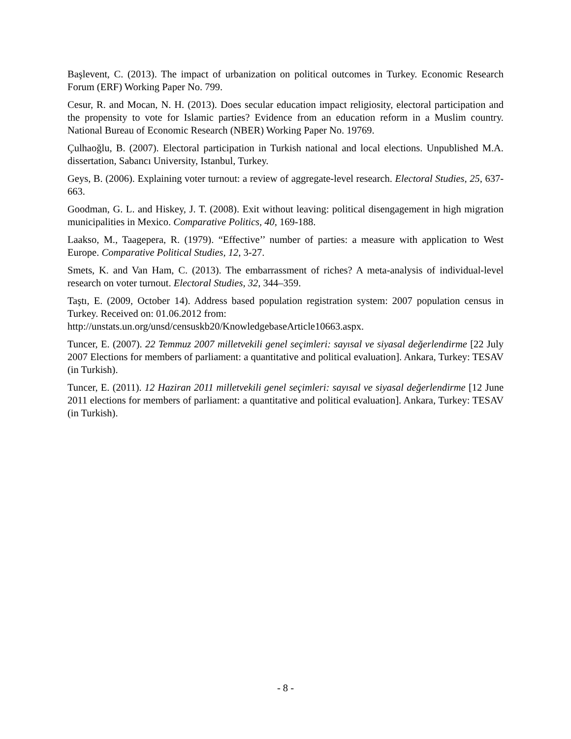Başlevent, C. (2013). The impact of urbanization on political outcomes in Turkey. Economic Research Forum (ERF) Working Paper No. 799.
Cesur, R. and Mocan, N. H. (2013). Does secular education impact religiosity, electoral participation and the propensity to vote for Islamic parties? Evidence from an education reform in a Muslim country. National Bureau of Economic Research (NBER) Working Paper No. 19769.
Çulhaoğlu, B. (2007). Electoral participation in Turkish national and local elections. Unpublished M.A. dissertation, Sabancı University, Istanbul, Turkey.
Geys, B. (2006). Explaining voter turnout: a review of aggregate-level research. Electoral Studies, 25, 637-663.
Goodman, G. L. and Hiskey, J. T. (2008). Exit without leaving: political disengagement in high migration municipalities in Mexico. Comparative Politics, 40, 169-188.
Laakso, M., Taagepera, R. (1979). “Effective’’ number of parties: a measure with application to West Europe. Comparative Political Studies, 12, 3-27.
Smets, K. and Van Ham, C. (2013). The embarrassment of riches? A meta-analysis of individual-level research on voter turnout. Electoral Studies, 32, 344–359.
Taştı, E. (2009, October 14). Address based population registration system: 2007 population census in Turkey. Received on: 01.06.2012 from:
http://unstats.un.org/unsd/censuskb20/KnowledgebaseArticle10663.aspx.
Tuncer, E. (2007). 22 Temmuz 2007 milletvekili genel seçimleri: sayısal ve siyasal değerlendirme [22 July 2007 Elections for members of parliament: a quantitative and political evaluation]. Ankara, Turkey: TESAV (in Turkish).
Tuncer, E. (2011). 12 Haziran 2011 milletvekili genel seçimleri: sayısal ve siyasal değerlendirme [12 June 2011 elections for members of parliament: a quantitative and political evaluation]. Ankara, Turkey: TESAV (in Turkish).
- 8 -